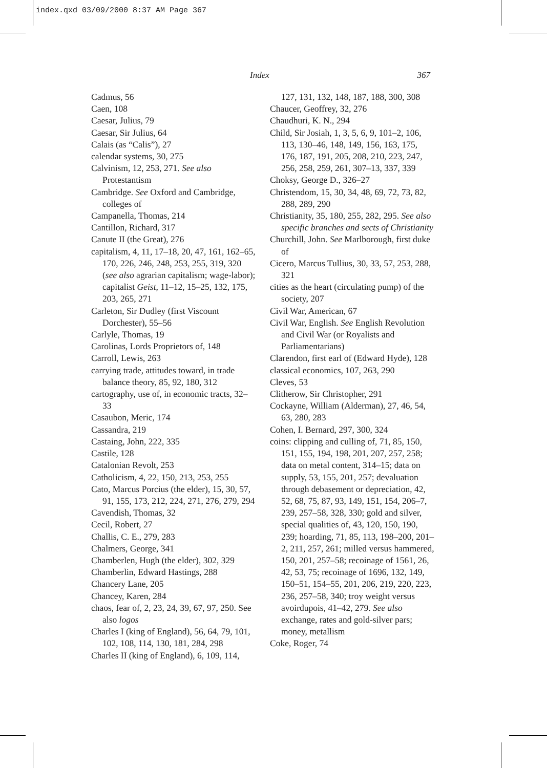index.qxd 03/09/2000 8:37 AM Page 367
Index 367
Cadmus, 56
Caen, 108
Caesar, Julius, 79
Caesar, Sir Julius, 64
Calais (as “Calis”), 27
calendar systems, 30, 275
Calvinism, 12, 253, 271. See also Protestantism
Cambridge. See Oxford and Cambridge, colleges of
Campanella, Thomas, 214
Cantillon, Richard, 317
Canute II (the Great), 276
capitalism, 4, 11, 17–18, 20, 47, 161, 162–65, 170, 226, 246, 248, 253, 255, 319, 320 (see also agrarian capitalism; wage-labor); capitalist Geist, 11–12, 15–25, 132, 175, 203, 265, 271
Carleton, Sir Dudley (first Viscount Dorchester), 55–56
Carlyle, Thomas, 19
Carolinas, Lords Proprietors of, 148
Carroll, Lewis, 263
carrying trade, attitudes toward, in trade balance theory, 85, 92, 180, 312
cartography, use of, in economic tracts, 32–33
Casaubon, Meric, 174
Cassandra, 219
Castaing, John, 222, 335
Castile, 128
Catalonian Revolt, 253
Catholicism, 4, 22, 150, 213, 253, 255
Cato, Marcus Porcius (the elder), 15, 30, 57, 91, 155, 173, 212, 224, 271, 276, 279, 294
Cavendish, Thomas, 32
Cecil, Robert, 27
Challis, C. E., 279, 283
Chalmers, George, 341
Chamberlen, Hugh (the elder), 302, 329
Chamberlin, Edward Hastings, 288
Chancery Lane, 205
Chancey, Karen, 284
chaos, fear of, 2, 23, 24, 39, 67, 97, 250. See also logos
Charles I (king of England), 56, 64, 79, 101, 102, 108, 114, 130, 181, 284, 298
Charles II (king of England), 6, 109, 114,
127, 131, 132, 148, 187, 188, 300, 308
Chaucer, Geoffrey, 32, 276
Chaudhuri, K. N., 294
Child, Sir Josiah, 1, 3, 5, 6, 9, 101–2, 106, 113, 130–46, 148, 149, 156, 163, 175, 176, 187, 191, 205, 208, 210, 223, 247, 256, 258, 259, 261, 307–13, 337, 339
Choksy, George D., 326–27
Christendom, 15, 30, 34, 48, 69, 72, 73, 82, 288, 289, 290
Christianity, 35, 180, 255, 282, 295. See also specific branches and sects of Christianity
Churchill, John. See Marlborough, first duke of
Cicero, Marcus Tullius, 30, 33, 57, 253, 288, 321
cities as the heart (circulating pump) of the society, 207
Civil War, American, 67
Civil War, English. See English Revolution and Civil War (or Royalists and Parliamentarians)
Clarendon, first earl of (Edward Hyde), 128
classical economics, 107, 263, 290
Cleves, 53
Clitherow, Sir Christopher, 291
Cockayne, William (Alderman), 27, 46, 54, 63, 280, 283
Cohen, I. Bernard, 297, 300, 324
coins: clipping and culling of, 71, 85, 150, 151, 155, 194, 198, 201, 207, 257, 258; data on metal content, 314–15; data on supply, 53, 155, 201, 257; devaluation through debasement or depreciation, 42, 52, 68, 75, 87, 93, 149, 151, 154, 206–7, 239, 257–58, 328, 330; gold and silver, special qualities of, 43, 120, 150, 190, 239; hoarding, 71, 85, 113, 198–200, 201–2, 211, 257, 261; milled versus hammered, 150, 201, 257–58; recoinage of 1561, 26, 42, 53, 75; recoinage of 1696, 132, 149, 150–51, 154–55, 201, 206, 219, 220, 223, 236, 257–58, 340; troy weight versus avoirdupois, 41–42, 279. See also exchange, rates and gold-silver pars; money, metallism
Coke, Roger, 74